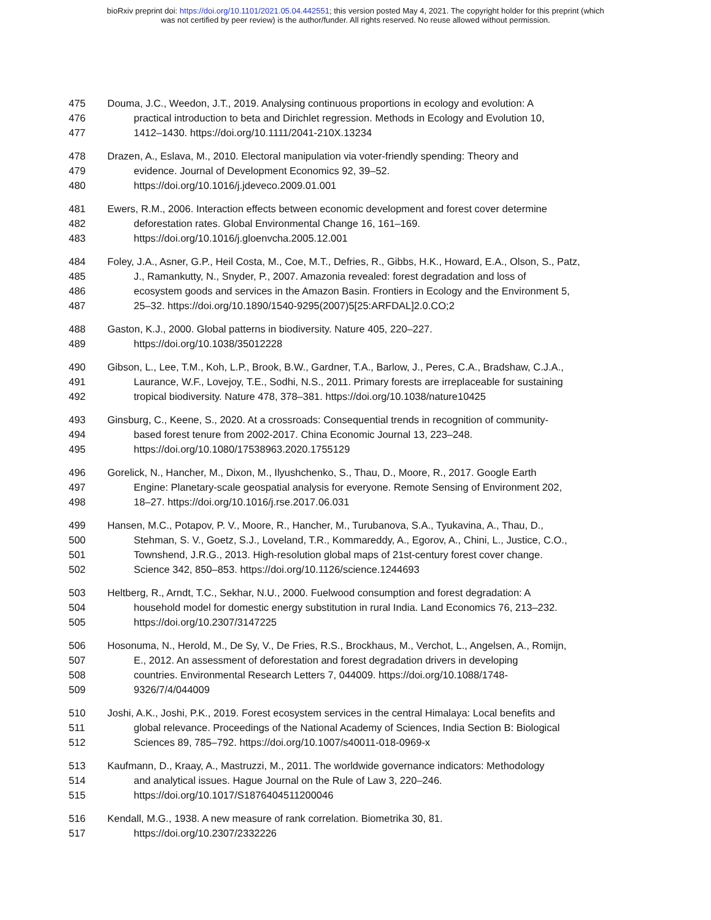bioRxiv preprint doi: https://doi.org/10.1101/2021.05.04.442551; this version posted May 4, 2021. The copyright holder for this preprint (which
was not certified by peer review) is the author/funder. All rights reserved. No reuse allowed without permission.
475 Douma, J.C., Weedon, J.T., 2019. Analysing continuous proportions in ecology and evolution: A
476 practical introduction to beta and Dirichlet regression. Methods in Ecology and Evolution 10,
477 1412–1430. https://doi.org/10.1111/2041-210X.13234
478 Drazen, A., Eslava, M., 2010. Electoral manipulation via voter-friendly spending: Theory and
479 evidence. Journal of Development Economics 92, 39–52.
480 https://doi.org/10.1016/j.jdeveco.2009.01.001
481 Ewers, R.M., 2006. Interaction effects between economic development and forest cover determine
482 deforestation rates. Global Environmental Change 16, 161–169.
483 https://doi.org/10.1016/j.gloenvcha.2005.12.001
484 Foley, J.A., Asner, G.P., Heil Costa, M., Coe, M.T., Defries, R., Gibbs, H.K., Howard, E.A., Olson, S., Patz,
485 J., Ramankutty, N., Snyder, P., 2007. Amazonia revealed: forest degradation and loss of
486 ecosystem goods and services in the Amazon Basin. Frontiers in Ecology and the Environment 5,
487 25–32. https://doi.org/10.1890/1540-9295(2007)5[25:ARFDAL]2.0.CO;2
488 Gaston, K.J., 2000. Global patterns in biodiversity. Nature 405, 220–227.
489 https://doi.org/10.1038/35012228
490 Gibson, L., Lee, T.M., Koh, L.P., Brook, B.W., Gardner, T.A., Barlow, J., Peres, C.A., Bradshaw, C.J.A.,
491 Laurance, W.F., Lovejoy, T.E., Sodhi, N.S., 2011. Primary forests are irreplaceable for sustaining
492 tropical biodiversity. Nature 478, 378–381. https://doi.org/10.1038/nature10425
493 Ginsburg, C., Keene, S., 2020. At a crossroads: Consequential trends in recognition of community-
494 based forest tenure from 2002-2017. China Economic Journal 13, 223–248.
495 https://doi.org/10.1080/17538963.2020.1755129
496 Gorelick, N., Hancher, M., Dixon, M., Ilyushchenko, S., Thau, D., Moore, R., 2017. Google Earth
497 Engine: Planetary-scale geospatial analysis for everyone. Remote Sensing of Environment 202,
498 18–27. https://doi.org/10.1016/j.rse.2017.06.031
499 Hansen, M.C., Potapov, P. V., Moore, R., Hancher, M., Turubanova, S.A., Tyukavina, A., Thau, D.,
500 Stehman, S. V., Goetz, S.J., Loveland, T.R., Kommareddy, A., Egorov, A., Chini, L., Justice, C.O.,
501 Townshend, J.R.G., 2013. High-resolution global maps of 21st-century forest cover change.
502 Science 342, 850–853. https://doi.org/10.1126/science.1244693
503 Heltberg, R., Arndt, T.C., Sekhar, N.U., 2000. Fuelwood consumption and forest degradation: A
504 household model for domestic energy substitution in rural India. Land Economics 76, 213–232.
505 https://doi.org/10.2307/3147225
506 Hosonuma, N., Herold, M., De Sy, V., De Fries, R.S., Brockhaus, M., Verchot, L., Angelsen, A., Romijn,
507 E., 2012. An assessment of deforestation and forest degradation drivers in developing
508 countries. Environmental Research Letters 7, 044009. https://doi.org/10.1088/1748-
509 9326/7/4/044009
510 Joshi, A.K., Joshi, P.K., 2019. Forest ecosystem services in the central Himalaya: Local benefits and
511 global relevance. Proceedings of the National Academy of Sciences, India Section B: Biological
512 Sciences 89, 785–792. https://doi.org/10.1007/s40011-018-0969-x
513 Kaufmann, D., Kraay, A., Mastruzzi, M., 2011. The worldwide governance indicators: Methodology
514 and analytical issues. Hague Journal on the Rule of Law 3, 220–246.
515 https://doi.org/10.1017/S1876404511200046
516 Kendall, M.G., 1938. A new measure of rank correlation. Biometrika 30, 81.
517 https://doi.org/10.2307/2332226